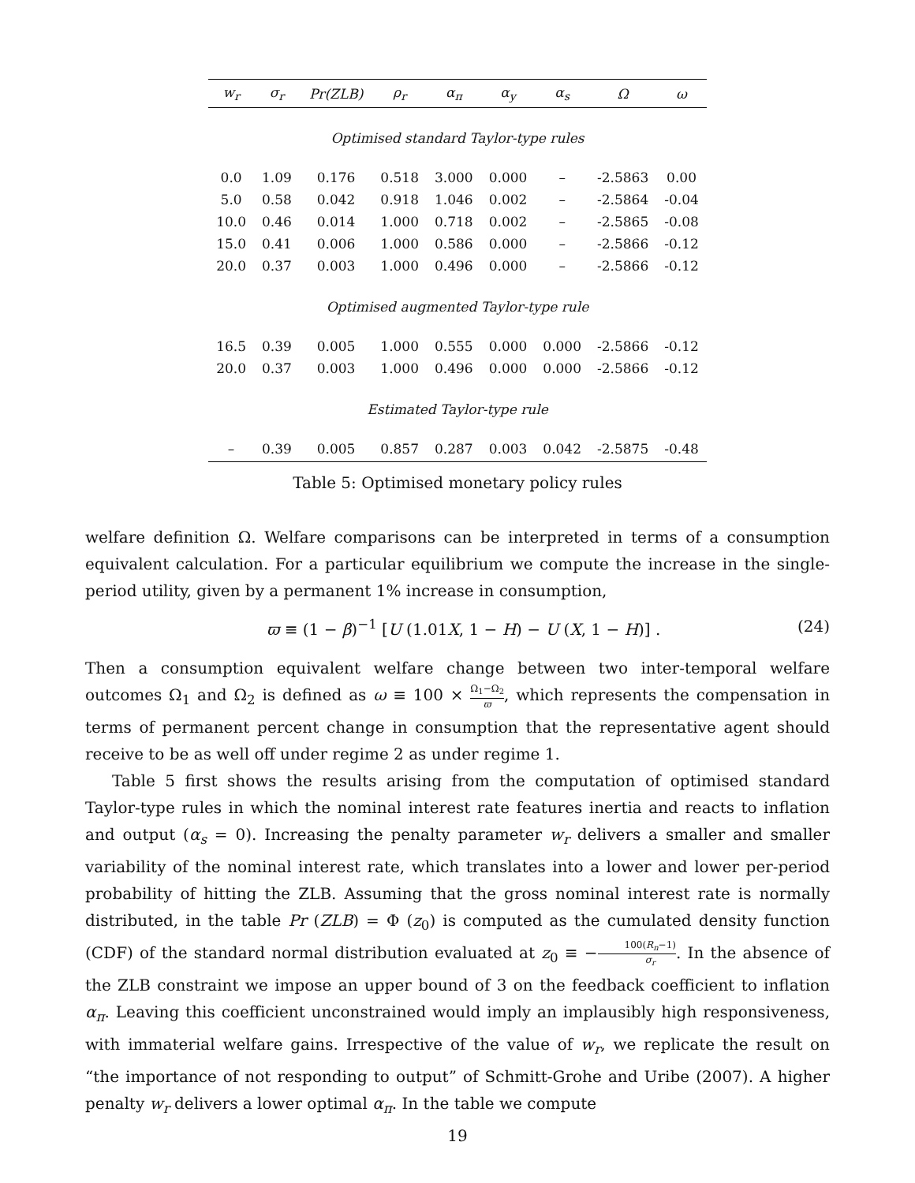| w<sub>r</sub> | σ<sub>r</sub> | Pr(ZLB) | ρ<sub>r</sub> | α<sub>π</sub> | α<sub>y</sub> | α<sub>s</sub> | Ω | ω |
| --- | --- | --- | --- | --- | --- | --- | --- | --- |
| Optimised standard Taylor-type rules | | | | | | | | |
| 0.0 | 1.09 | 0.176 | 0.518 | 3.000 | 0.000 | – | -2.5863 | 0.00 |
| 5.0 | 0.58 | 0.042 | 0.918 | 1.046 | 0.002 | – | -2.5864 | -0.04 |
| 10.0 | 0.46 | 0.014 | 1.000 | 0.718 | 0.002 | – | -2.5865 | -0.08 |
| 15.0 | 0.41 | 0.006 | 1.000 | 0.586 | 0.000 | – | -2.5866 | -0.12 |
| 20.0 | 0.37 | 0.003 | 1.000 | 0.496 | 0.000 | – | -2.5866 | -0.12 |
| Optimised augmented Taylor-type rule | | | | | | | | |
| 16.5 | 0.39 | 0.005 | 1.000 | 0.555 | 0.000 | 0.000 | -2.5866 | -0.12 |
| 20.0 | 0.37 | 0.003 | 1.000 | 0.496 | 0.000 | 0.000 | -2.5866 | -0.12 |
| Estimated Taylor-type rule | | | | | | | | |
| – | 0.39 | 0.005 | 0.857 | 0.287 | 0.003 | 0.042 | -2.5875 | -0.48 |
Table 5: Optimised monetary policy rules
welfare definition Ω. Welfare comparisons can be interpreted in terms of a consumption equivalent calculation. For a particular equilibrium we compute the increase in the single-period utility, given by a permanent 1% increase in consumption,
ϖ ≡ (1 − β)<sup>−1</sup> [U (1.01X, 1 − H) − U (X, 1 − H)] . (24)
Then a consumption equivalent welfare change between two inter-temporal welfare outcomes Ω<sub>1</sub> and Ω<sub>2</sub> is defined as ω ≡ 100 × Ω<sub>1</sub>−Ω<sub>2</sub> ϖ, which represents the compensation in terms of permanent percent change in consumption that the representative agent should receive to be as well off under regime 2 as under regime 1.
Table 5 first shows the results arising from the computation of optimised standard Taylor-type rules in which the nominal interest rate features inertia and reacts to inflation and output (α<sub>s</sub> = 0). Increasing the penalty parameter w<sub>r</sub> delivers a smaller and smaller variability of the nominal interest rate, which translates into a lower and lower per-period probability of hitting the ZLB. Assuming that the gross nominal interest rate is normally distributed, in the table Pr (ZLB) = Φ (z<sub>0</sub>) is computed as the cumulated density function (CDF) of the standard normal distribution evaluated at z<sub>0</sub> ≡ −100(R<sub>n</sub>−1) σ<sub>r</sub>. In the absence of the ZLB constraint we impose an upper bound of 3 on the feedback coefficient to inflation α<sub>π</sub>. Leaving this coefficient unconstrained would imply an implausibly high responsiveness, with immaterial welfare gains. Irrespective of the value of w<sub>r</sub>, we replicate the result on “the importance of not responding to output” of Schmitt-Grohe and Uribe (2007). A higher penalty w<sub>r</sub> delivers a lower optimal α<sub>π</sub>. In the table we compute
19